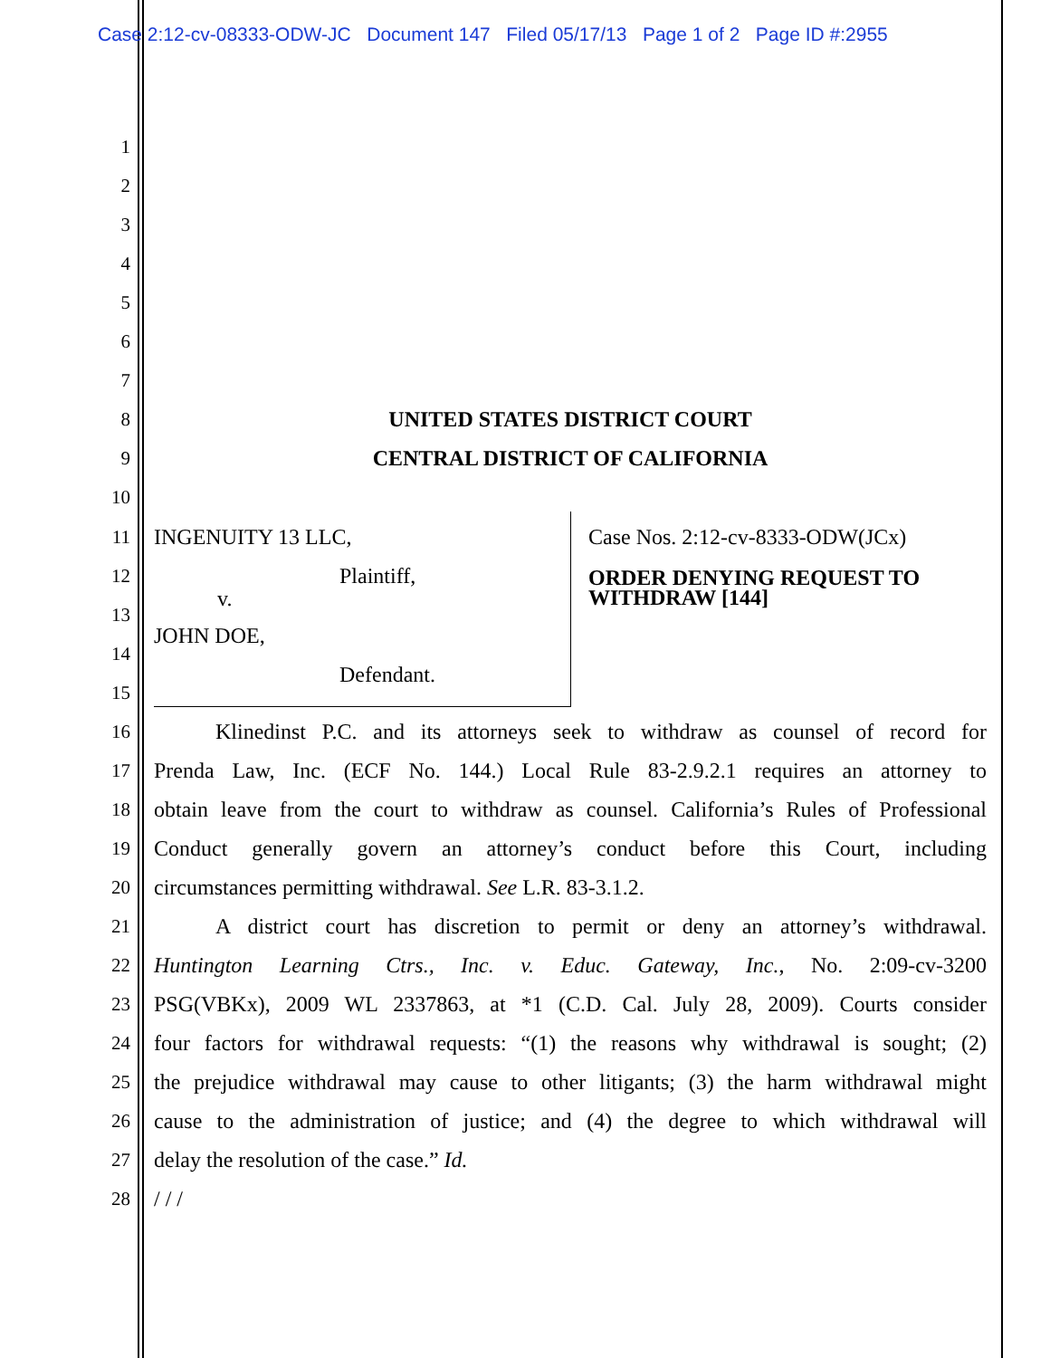Case 2:12-cv-08333-ODW-JC Document 147 Filed 05/17/13 Page 1 of 2 Page ID #:2955
1
2
3
4
5
6
7
8 UNITED STATES DISTRICT COURT
9 CENTRAL DISTRICT OF CALIFORNIA
10
11 INGENUITY 13 LLC, Case Nos. 2:12-cv-8333-ODW(JCx)
12 Plaintiff, ORDER DENYING REQUEST TO
WITHDRAW [144]
13
v.
JOHN DOE,
14
Defendant.
15
16 Klinedinst P.C. and its attorneys seek to withdraw as counsel of record for
17 Prenda Law, Inc. (ECF No. 144.) Local Rule 83-2.9.2.1 requires an attorney to
18 obtain leave from the court to withdraw as counsel. California’s Rules of Professional
19 Conduct generally govern an attorney’s conduct before this Court, including
20 circumstances permitting withdrawal. See L.R. 83-3.1.2.
21 A district court has discretion to permit or deny an attorney’s withdrawal.
22 Huntington Learning Ctrs., Inc. v. Educ. Gateway, Inc., No. 2:09-cv-3200
23 PSG(VBKx), 2009 WL 2337863, at *1 (C.D. Cal. July 28, 2009). Courts consider
24 four factors for withdrawal requests: “(1) the reasons why withdrawal is sought; (2)
25 the prejudice withdrawal may cause to other litigants; (3) the harm withdrawal might
26 cause to the administration of justice; and (4) the degree to which withdrawal will
27 delay the resolution of the case.” Id.
28 / / /